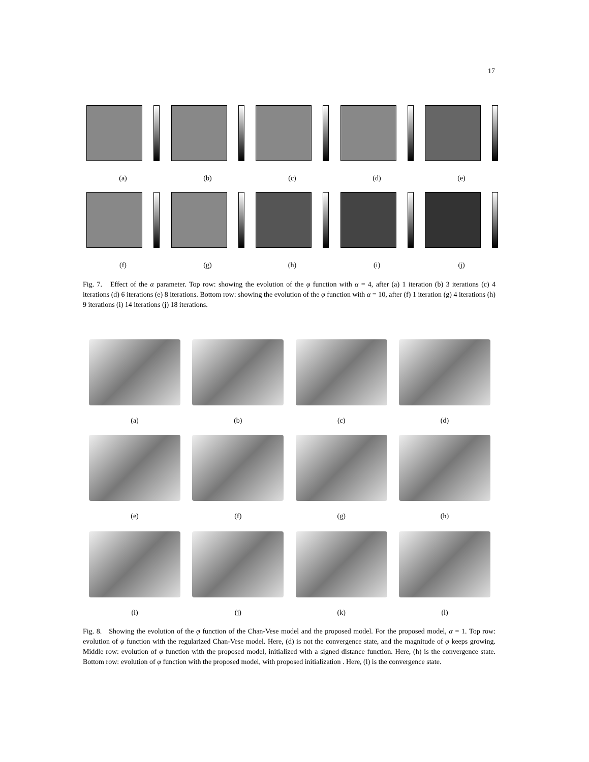17
(a) (b) (c) (d) (e)
(f) (g) (h) (i) (j)
Fig. 7. Effect of the α parameter. Top row: showing the evolution of the φ function with α = 4, after (a) 1 iteration (b) 3 iterations (c) 4 iterations (d) 6 iterations (e) 8 iterations. Bottom row: showing the evolution of the φ function with α = 10, after (f) 1 iteration (g) 4 iterations (h) 9 iterations (i) 14 iterations (j) 18 iterations.
(a) (b) (c) (d)
(e) (f) (g) (h)
(i) (j) (k) (l)
Fig. 8. Showing the evolution of the φ function of the Chan-Vese model and the proposed model. For the proposed model, α = 1. Top row: evolution of φ function with the regularized Chan-Vese model. Here, (d) is not the convergence state, and the magnitude of φ keeps growing. Middle row: evolution of φ function with the proposed model, initialized with a signed distance function. Here, (h) is the convergence state. Bottom row: evolution of φ function with the proposed model, with proposed initialization . Here, (l) is the convergence state.